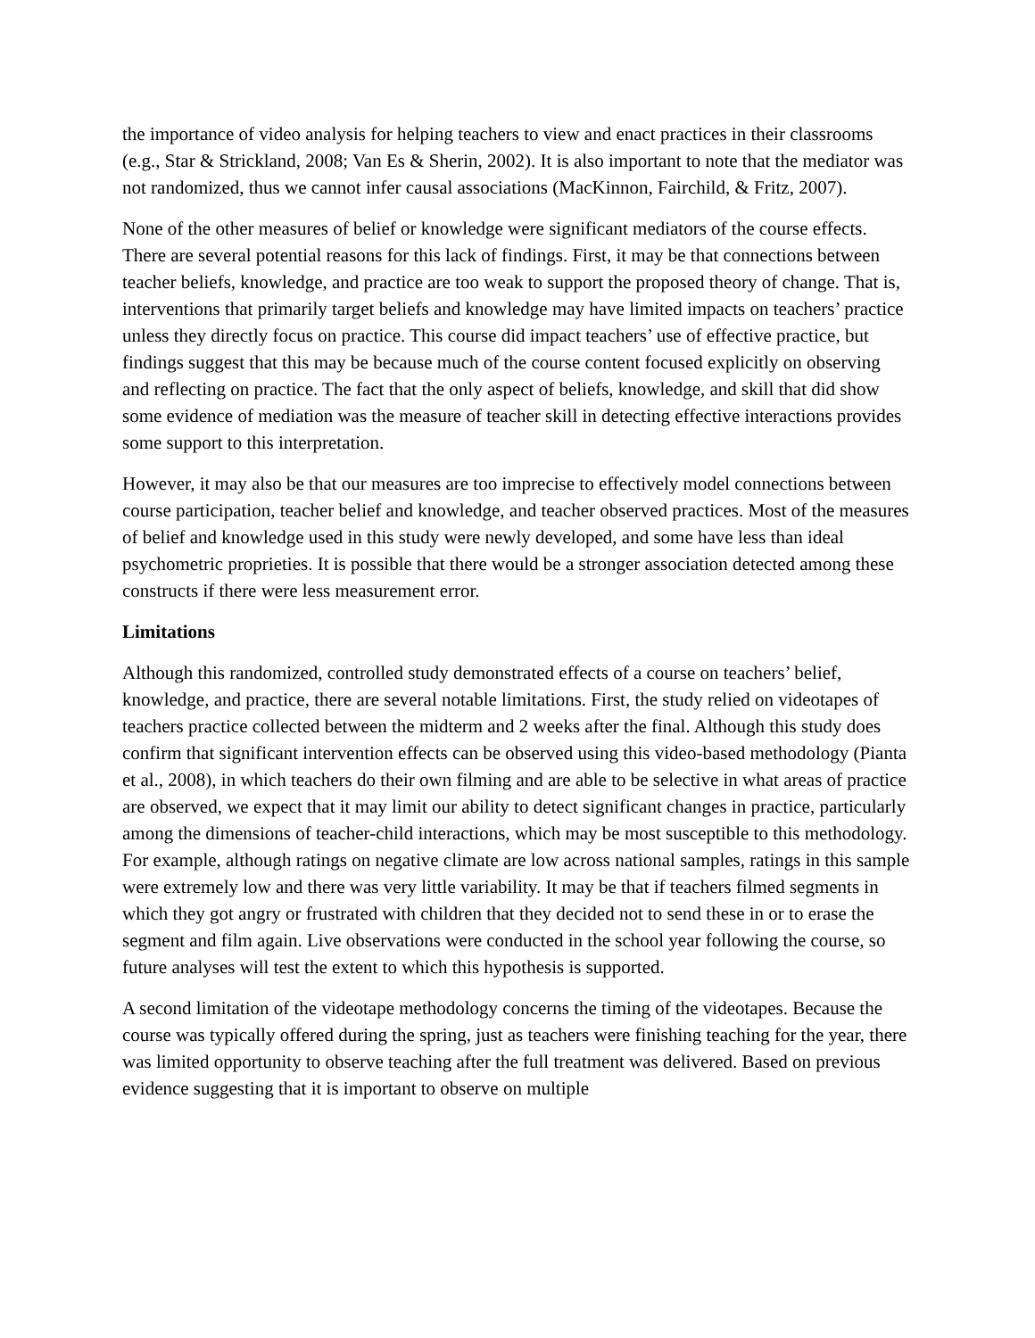the importance of video analysis for helping teachers to view and enact practices in their classrooms (e.g., Star & Strickland, 2008; Van Es & Sherin, 2002). It is also important to note that the mediator was not randomized, thus we cannot infer causal associations (MacKinnon, Fairchild, & Fritz, 2007).
None of the other measures of belief or knowledge were significant mediators of the course effects. There are several potential reasons for this lack of findings. First, it may be that connections between teacher beliefs, knowledge, and practice are too weak to support the proposed theory of change. That is, interventions that primarily target beliefs and knowledge may have limited impacts on teachers’ practice unless they directly focus on practice. This course did impact teachers’ use of effective practice, but findings suggest that this may be because much of the course content focused explicitly on observing and reflecting on practice. The fact that the only aspect of beliefs, knowledge, and skill that did show some evidence of mediation was the measure of teacher skill in detecting effective interactions provides some support to this interpretation.
However, it may also be that our measures are too imprecise to effectively model connections between course participation, teacher belief and knowledge, and teacher observed practices. Most of the measures of belief and knowledge used in this study were newly developed, and some have less than ideal psychometric proprieties. It is possible that there would be a stronger association detected among these constructs if there were less measurement error.
Limitations
Although this randomized, controlled study demonstrated effects of a course on teachers’ belief, knowledge, and practice, there are several notable limitations. First, the study relied on videotapes of teachers practice collected between the midterm and 2 weeks after the final. Although this study does confirm that significant intervention effects can be observed using this video-based methodology (Pianta et al., 2008), in which teachers do their own filming and are able to be selective in what areas of practice are observed, we expect that it may limit our ability to detect significant changes in practice, particularly among the dimensions of teacher-child interactions, which may be most susceptible to this methodology. For example, although ratings on negative climate are low across national samples, ratings in this sample were extremely low and there was very little variability. It may be that if teachers filmed segments in which they got angry or frustrated with children that they decided not to send these in or to erase the segment and film again. Live observations were conducted in the school year following the course, so future analyses will test the extent to which this hypothesis is supported.
A second limitation of the videotape methodology concerns the timing of the videotapes. Because the course was typically offered during the spring, just as teachers were finishing teaching for the year, there was limited opportunity to observe teaching after the full treatment was delivered. Based on previous evidence suggesting that it is important to observe on multiple